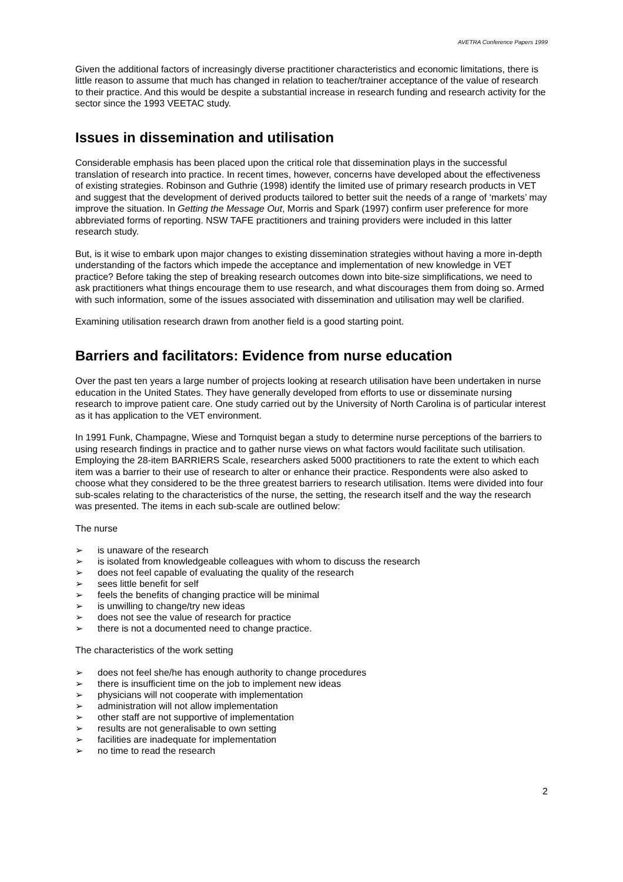AVETRA Conference Papers 1999
Given the additional factors of increasingly diverse practitioner characteristics and economic limitations, there is little reason to assume that much has changed in relation to teacher/trainer acceptance of the value of research to their practice. And this would be despite a substantial increase in research funding and research activity for the sector since the 1993 VEETAC study.
Issues in dissemination and utilisation
Considerable emphasis has been placed upon the critical role that dissemination plays in the successful translation of research into practice. In recent times, however, concerns have developed about the effectiveness of existing strategies. Robinson and Guthrie (1998) identify the limited use of primary research products in VET and suggest that the development of derived products tailored to better suit the needs of a range of ‘markets’ may improve the situation. In Getting the Message Out, Morris and Spark (1997) confirm user preference for more abbreviated forms of reporting. NSW TAFE practitioners and training providers were included in this latter research study.
But, is it wise to embark upon major changes to existing dissemination strategies without having a more in-depth understanding of the factors which impede the acceptance and implementation of new knowledge in VET practice? Before taking the step of breaking research outcomes down into bite-size simplifications, we need to ask practitioners what things encourage them to use research, and what discourages them from doing so. Armed with such information, some of the issues associated with dissemination and utilisation may well be clarified.
Examining utilisation research drawn from another field is a good starting point.
Barriers and facilitators: Evidence from nurse education
Over the past ten years a large number of projects looking at research utilisation have been undertaken in nurse education in the United States. They have generally developed from efforts to use or disseminate nursing research to improve patient care. One study carried out by the University of North Carolina is of particular interest as it has application to the VET environment.
In 1991 Funk, Champagne, Wiese and Tornquist began a study to determine nurse perceptions of the barriers to using research findings in practice and to gather nurse views on what factors would facilitate such utilisation. Employing the 28-item BARRIERS Scale, researchers asked 5000 practitioners to rate the extent to which each item was a barrier to their use of research to alter or enhance their practice. Respondents were also asked to choose what they considered to be the three greatest barriers to research utilisation. Items were divided into four sub-scales relating to the characteristics of the nurse, the setting, the research itself and the way the research was presented. The items in each sub-scale are outlined below:
The nurse
➢ is unaware of the research
➢ is isolated from knowledgeable colleagues with whom to discuss the research
➢ does not feel capable of evaluating the quality of the research
➢ sees little benefit for self
➢ feels the benefits of changing practice will be minimal
➢ is unwilling to change/try new ideas
➢ does not see the value of research for practice
➢ there is not a documented need to change practice.
The characteristics of the work setting
➢ does not feel she/he has enough authority to change procedures
➢ there is insufficient time on the job to implement new ideas
➢ physicians will not cooperate with implementation
➢ administration will not allow implementation
➢ other staff are not supportive of implementation
➢ results are not generalisable to own setting
➢ facilities are inadequate for implementation
➢ no time to read the research
2